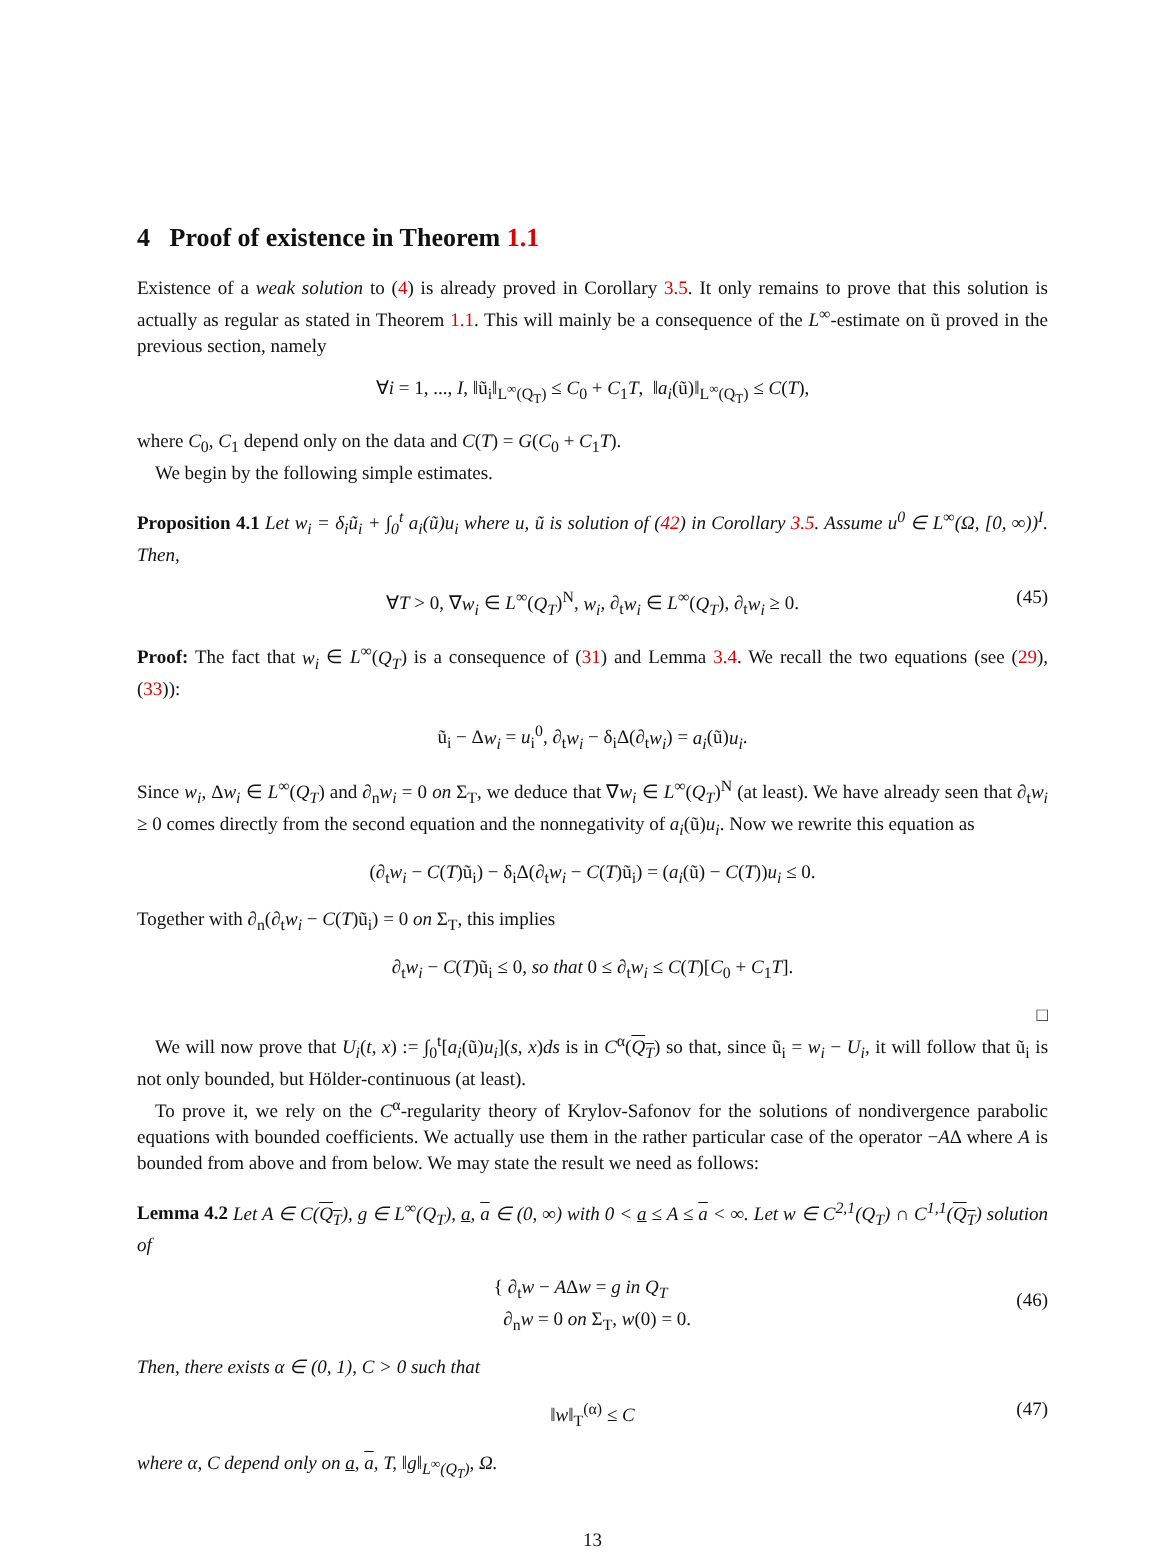4 Proof of existence in Theorem 1.1
Existence of a weak solution to (4) is already proved in Corollary 3.5. It only remains to prove that this solution is actually as regular as stated in Theorem 1.1. This will mainly be a consequence of the L<sup>∞</sup>-estimate on ũ proved in the previous section, namely
∀i = 1, ..., I, ‖ũ<sub>i</sub>‖<sub>L<sup>∞</sup>(Q<sub>T</sub>)</sub> ≤ C<sub>0</sub> + C<sub>1</sub>T, ‖a<sub>i</sub>(ũ)‖<sub>L<sup>∞</sup>(Q<sub>T</sub>)</sub> ≤ C(T),
where C<sub>0</sub>, C<sub>1</sub> depend only on the data and C(T) = G(C<sub>0</sub> + C<sub>1</sub>T).
We begin by the following simple estimates.
Proposition 4.1 Let w<sub>i</sub> = δ<sub>i</sub>ũ<sub>i</sub> + ∫<sub>0</sub><sup>t</sup> a<sub>i</sub>(ũ)u<sub>i</sub> where u, ũ is solution of (42) in Corollary 3.5. Assume u<sup>0</sup> ∈ L<sup>∞</sup>(Ω, [0, ∞))<sup>I</sup>. Then,
∀T > 0, ∇w<sub>i</sub> ∈ L<sup>∞</sup>(Q<sub>T</sub>)<sup>N</sup>, w<sub>i</sub>, ∂<sub>t</sub>w<sub>i</sub> ∈ L<sup>∞</sup>(Q<sub>T</sub>), ∂<sub>t</sub>w<sub>i</sub> ≥ 0. (45)
Proof: The fact that w<sub>i</sub> ∈ L<sup>∞</sup>(Q<sub>T</sub>) is a consequence of (31) and Lemma 3.4. We recall the two equations (see (29), (33)):
ũ<sub>i</sub> − Δw<sub>i</sub> = u<sub>i</sub><sup>0</sup>, ∂<sub>t</sub>w<sub>i</sub> − δ<sub>i</sub>Δ(∂<sub>t</sub>w<sub>i</sub>) = a<sub>i</sub>(ũ)u<sub>i</sub>.
Since w<sub>i</sub>, Δw<sub>i</sub> ∈ L<sup>∞</sup>(Q<sub>T</sub>) and ∂<sub>n</sub>w<sub>i</sub> = 0 on Σ<sub>T</sub>, we deduce that ∇w<sub>i</sub> ∈ L<sup>∞</sup>(Q<sub>T</sub>)<sup>N</sup> (at least). We have already seen that ∂<sub>t</sub>w<sub>i</sub> ≥ 0 comes directly from the second equation and the nonnegativity of a<sub>i</sub>(ũ)u<sub>i</sub>. Now we rewrite this equation as
(∂<sub>t</sub>w<sub>i</sub> − C(T)ũ<sub>i</sub>) − δ<sub>i</sub>Δ(∂<sub>t</sub>w<sub>i</sub> − C(T)ũ<sub>i</sub>) = (a<sub>i</sub>(ũ) − C(T))u<sub>i</sub> ≤ 0.
Together with ∂<sub>n</sub>(∂<sub>t</sub>w<sub>i</sub> − C(T)ũ<sub>i</sub>) = 0 on Σ<sub>T</sub>, this implies
∂<sub>t</sub>w<sub>i</sub> − C(T)ũ<sub>i</sub> ≤ 0, so that 0 ≤ ∂<sub>t</sub>w<sub>i</sub> ≤ C(T)[C<sub>0</sub> + C<sub>1</sub>T].
□
We will now prove that U<sub>i</sub>(t, x) := ∫<sub>0</sub><sup>t</sup>[a<sub>i</sub>(ũ)u<sub>i</sub>](s, x)ds is in C<sup>α</sup>(Q<sub>T</sub>) so that, since ũ<sub>i</sub> = w<sub>i</sub> − U<sub>i</sub>, it will follow that ũ<sub>i</sub> is not only bounded, but Hölder-continuous (at least).
To prove it, we rely on the C<sup>α</sup>-regularity theory of Krylov-Safonov for the solutions of nondivergence parabolic equations with bounded coefficients. We actually use them in the rather particular case of the operator −AΔ where A is bounded from above and from below. We may state the result we need as follows:
Lemma 4.2 Let A ∈ C(Q<sub>T</sub>), g ∈ L<sup>∞</sup>(Q<sub>T</sub>), a, a ∈ (0, ∞) with 0 < a ≤ A ≤ a < ∞. Let w ∈ C<sup>2,1</sup>(Q<sub>T</sub>) ∩ C<sup>1,1</sup>(Q<sub>T</sub>) solution of
{ ∂<sub>t</sub>w − AΔw = g in Q<sub>T</sub>
∂<sub>n</sub>w = 0 on Σ<sub>T</sub>, w(0) = 0.
(46)
Then, there exists α ∈ (0, 1), C > 0 such that
‖w‖<sub>T</sub><sup>(α)</sup> ≤ C (47)
where α, C depend only on a, a, T, ‖g‖<sub>L<sup>∞</sup>(Q<sub>T</sub>)</sub>, Ω.
13